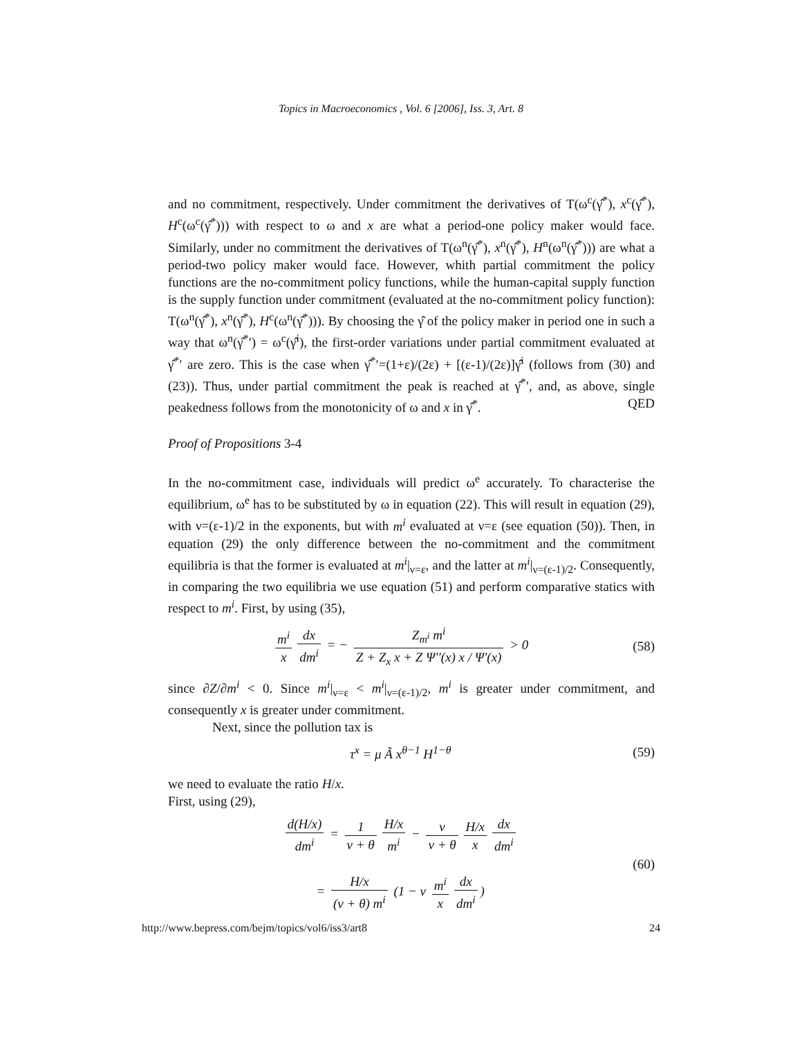Topics in Macroeconomics , Vol. 6 [2006], Iss. 3, Art. 8
and no commitment, respectively. Under commitment the derivatives of T(ω<sup>c</sup>(γ̂<sup>*</sup>), x<sup>c</sup>(γ̂<sup>*</sup>), H<sup>c</sup>(ω<sup>c</sup>(γ̂<sup>*</sup>))) with respect to ω and x are what a period-one policy maker would face. Similarly, under no commitment the derivatives of T(ω<sup>n</sup>(γ̂<sup>*</sup>), x<sup>n</sup>(γ̂<sup>*</sup>), H<sup>n</sup>(ω<sup>n</sup>(γ̂<sup>*</sup>))) are what a period-two policy maker would face. However, whith partial commitment the policy functions are the no-commitment policy functions, while the human-capital supply function is the supply function under commitment (evaluated at the no-commitment policy function): T(ω<sup>n</sup>(γ̂<sup>*</sup>), x<sup>n</sup>(γ̂<sup>*</sup>), H<sup>c</sup>(ω<sup>n</sup>(γ̂<sup>*</sup>))). By choosing the γ̂ of the policy maker in period one in such a way that ω<sup>n</sup>(γ̂<sup>*</sup>′) = ω<sup>c</sup>(γ̂<sup>i</sup>), the first-order variations under partial commitment evaluated at γ̂<sup>*</sup>′ are zero. This is the case when γ̂<sup>*</sup>′=(1+ε)/(2ε) + [(ε-1)/(2ε)]γ̂<sup>i</sup> (follows from (30) and (23)). Thus, under partial commitment the peak is reached at γ̂<sup>*</sup>′, and, as above, single peakedness follows from the monotonicity of ω and x in γ̂<sup>*</sup>. QED
Proof of Propositions 3-4
In the no-commitment case, individuals will predict ω<sup>e</sup> accurately. To characterise the equilibrium, ω<sup>e</sup> has to be substituted by ω in equation (22). This will result in equation (29), with ν=(ε-1)/2 in the exponents, but with m<sup>i</sup> evaluated at ν=ε (see equation (50)). Then, in equation (29) the only difference between the no-commitment and the commitment equilibria is that the former is evaluated at m<sup>i</sup>|<sub>ν=ε</sub>, and the latter at m<sup>i</sup>|<sub>ν=(ε-1)/2</sub>. Consequently, in comparing the two equilibria we use equation (51) and perform comparative statics with respect to m<sup>i</sup>. First, by using (35),
m<sup>i</sup> x dx dm<sup>i</sup> = − Z<sub>m<sup>i</sup></sub> m<sup>i</sup> Z + Z<sub>x</sub> x + Z Ψ′′(x) x / Ψ′(x) > 0
(58)
since ∂Z/∂m<sup>i</sup> < 0. Since m<sup>i</sup>|<sub>ν=ε</sub> < m<sup>i</sup>|<sub>ν=(ε-1)/2</sub>, m<sup>i</sup> is greater under commitment, and consequently x is greater under commitment.
Next, since the pollution tax is
τ<sup>x</sup> = μ Ã x<sup>θ−1</sup> H<sup>1−θ</sup> (59)
we need to evaluate the ratio H/x.
First, using (29),
d(H/x) dm<sup>i</sup> = 1 ν + θ H/x m<sup>i</sup> − ν ν + θ H/x x dx dm<sup>i</sup>
= H/x (ν + θ) m<sup>i</sup> (1 − ν m<sup>i</sup> x dx dm<sup>i</sup>)
(60)
http://www.bepress.com/bejm/topics/vol6/iss3/art8 24